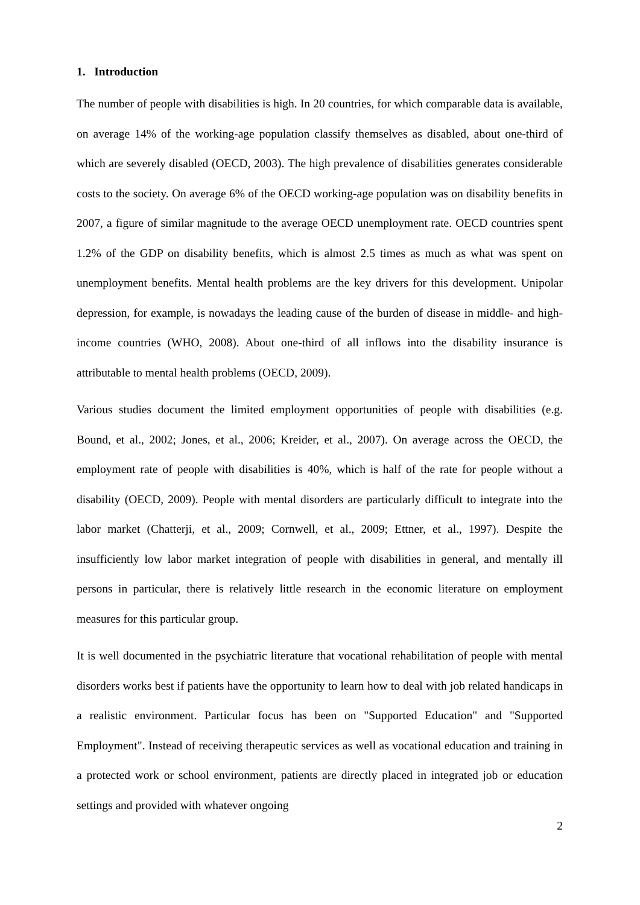1. Introduction
The number of people with disabilities is high. In 20 countries, for which comparable data is available, on average 14% of the working-age population classify themselves as disabled, about one-third of which are severely disabled (OECD, 2003). The high prevalence of disabilities generates considerable costs to the society. On average 6% of the OECD working-age population was on disability benefits in 2007, a figure of similar magnitude to the average OECD unemployment rate. OECD countries spent 1.2% of the GDP on disability benefits, which is almost 2.5 times as much as what was spent on unemployment benefits. Mental health problems are the key drivers for this development. Unipolar depression, for example, is nowadays the leading cause of the burden of disease in middle- and high-income countries (WHO, 2008). About one-third of all inflows into the disability insurance is attributable to mental health problems (OECD, 2009).
Various studies document the limited employment opportunities of people with disabilities (e.g. Bound, et al., 2002; Jones, et al., 2006; Kreider, et al., 2007). On average across the OECD, the employment rate of people with disabilities is 40%, which is half of the rate for people without a disability (OECD, 2009). People with mental disorders are particularly difficult to integrate into the labor market (Chatterji, et al., 2009; Cornwell, et al., 2009; Ettner, et al., 1997). Despite the insufficiently low labor market integration of people with disabilities in general, and mentally ill persons in particular, there is relatively little research in the economic literature on employment measures for this particular group.
It is well documented in the psychiatric literature that vocational rehabilitation of people with mental disorders works best if patients have the opportunity to learn how to deal with job related handicaps in a realistic environment. Particular focus has been on "Supported Education" and "Supported Employment". Instead of receiving therapeutic services as well as vocational education and training in a protected work or school environment, patients are directly placed in integrated job or education settings and provided with whatever ongoing
2